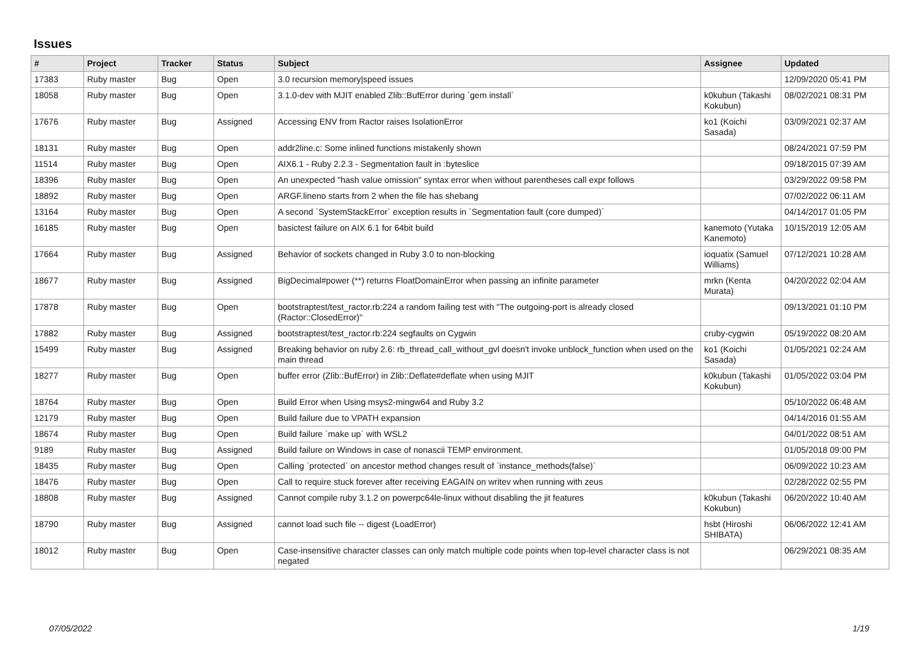Issues
| # | Project | Tracker | Status | Subject | Assignee | Updated |
| --- | --- | --- | --- | --- | --- | --- |
| 17383 | Ruby master | Bug | Open | 3.0 recursion memory/speed issues | | 12/09/2020 05:41 PM |
| 18058 | Ruby master | Bug | Open | 3.1.0-dev with MJIT enabled Zlib::BufError during `gem install` | k0kubun (Takashi Kokubun) | 08/02/2021 08:31 PM |
| 17676 | Ruby master | Bug | Assigned | Accessing ENV from Ractor raises IsolationError | ko1 (Koichi Sasada) | 03/09/2021 02:37 AM |
| 18131 | Ruby master | Bug | Open | addr2line.c: Some inlined functions mistakenly shown | | 08/24/2021 07:59 PM |
| 11514 | Ruby master | Bug | Open | AIX6.1 - Ruby 2.2.3 - Segmentation fault in :byteslice | | 09/18/2015 07:39 AM |
| 18396 | Ruby master | Bug | Open | An unexpected "hash value omission" syntax error when without parentheses call expr follows | | 03/29/2022 09:58 PM |
| 18892 | Ruby master | Bug | Open | ARGF.lineno starts from 2 when the file has shebang | | 07/02/2022 06:11 AM |
| 13164 | Ruby master | Bug | Open | A second `SystemStackError` exception results in `Segmentation fault (core dumped)` | | 04/14/2017 01:05 PM |
| 16185 | Ruby master | Bug | Open | basictest failure on AIX 6.1 for 64bit build | kanemoto (Yutaka Kanemoto) | 10/15/2019 12:05 AM |
| 17664 | Ruby master | Bug | Assigned | Behavior of sockets changed in Ruby 3.0 to non-blocking | ioquatix (Samuel Williams) | 07/12/2021 10:28 AM |
| 18677 | Ruby master | Bug | Assigned | BigDecimal#power (**) returns FloatDomainError when passing an infinite parameter | mrkn (Kenta Murata) | 04/20/2022 02:04 AM |
| 17878 | Ruby master | Bug | Open | bootstraptest/test_ractor.rb:224 a random failing test with "The outgoing-port is already closed (Ractor::ClosedError)" | | 09/13/2021 01:10 PM |
| 17882 | Ruby master | Bug | Assigned | bootstraptest/test_ractor.rb:224 segfaults on Cygwin | cruby-cygwin | 05/19/2022 08:20 AM |
| 15499 | Ruby master | Bug | Assigned | Breaking behavior on ruby 2.6: rb_thread_call_without_gvl doesn't invoke unblock_function when used on the main thread | ko1 (Koichi Sasada) | 01/05/2021 02:24 AM |
| 18277 | Ruby master | Bug | Open | buffer error (Zlib::BufError) in Zlib::Deflate#deflate when using MJIT | k0kubun (Takashi Kokubun) | 01/05/2022 03:04 PM |
| 18764 | Ruby master | Bug | Open | Build Error when Using msys2-mingw64 and Ruby 3.2 | | 05/10/2022 06:48 AM |
| 12179 | Ruby master | Bug | Open | Build failure due to VPATH expansion | | 04/14/2016 01:55 AM |
| 18674 | Ruby master | Bug | Open | Build failure `make up` with WSL2 | | 04/01/2022 08:51 AM |
| 9189 | Ruby master | Bug | Assigned | Build failure on Windows in case of nonascii TEMP environment. | | 01/05/2018 09:00 PM |
| 18435 | Ruby master | Bug | Open | Calling `protected` on ancestor method changes result of `instance_methods(false)` | | 06/09/2022 10:23 AM |
| 18476 | Ruby master | Bug | Open | Call to require stuck forever after receiving EAGAIN on writev when running with zeus | | 02/28/2022 02:55 PM |
| 18808 | Ruby master | Bug | Assigned | Cannot compile ruby 3.1.2 on powerpc64le-linux without disabling the jit features | k0kubun (Takashi Kokubun) | 06/20/2022 10:40 AM |
| 18790 | Ruby master | Bug | Assigned | cannot load such file -- digest (LoadError) | hsbt (Hiroshi SHIBATA) | 06/06/2022 12:41 AM |
| 18012 | Ruby master | Bug | Open | Case-insensitive character classes can only match multiple code points when top-level character class is not negated | | 06/29/2021 08:35 AM |
07/05/2022 1/19